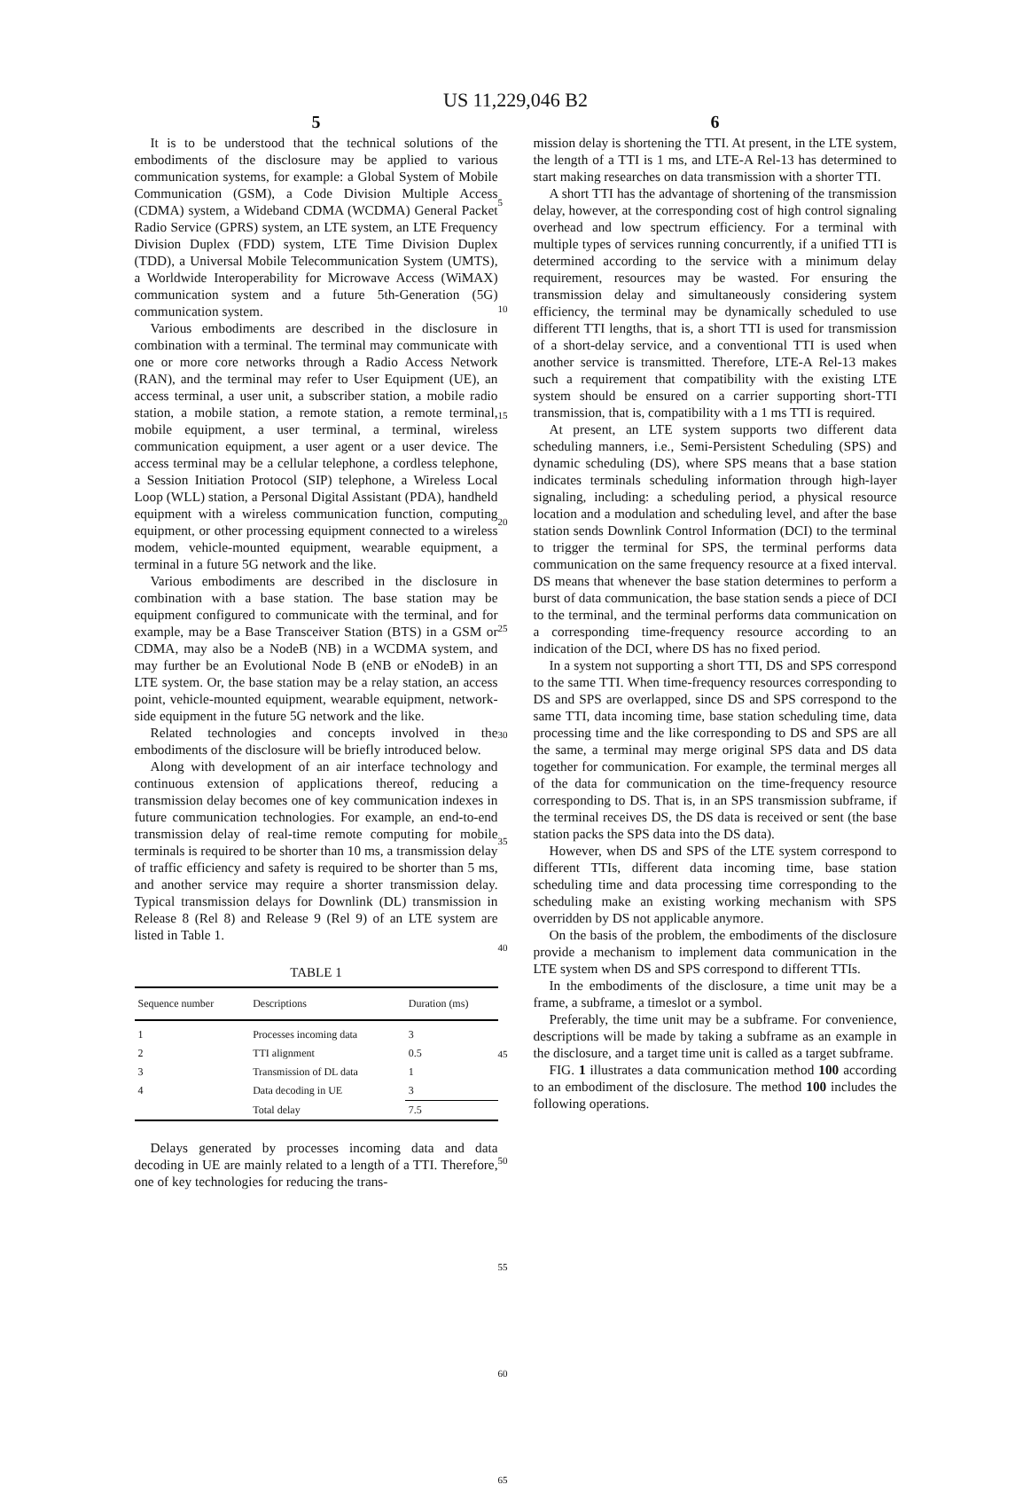US 11,229,046 B2
5
It is to be understood that the technical solutions of the embodiments of the disclosure may be applied to various communication systems, for example: a Global System of Mobile Communication (GSM), a Code Division Multiple Access (CDMA) system, a Wideband CDMA (WCDMA) General Packet Radio Service (GPRS) system, an LTE system, an LTE Frequency Division Duplex (FDD) system, LTE Time Division Duplex (TDD), a Universal Mobile Telecommunication System (UMTS), a Worldwide Interoperability for Microwave Access (WiMAX) communication system and a future 5th-Generation (5G) communication system.
Various embodiments are described in the disclosure in combination with a terminal. The terminal may communicate with one or more core networks through a Radio Access Network (RAN), and the terminal may refer to User Equipment (UE), an access terminal, a user unit, a subscriber station, a mobile radio station, a mobile station, a remote station, a remote terminal, mobile equipment, a user terminal, a terminal, wireless communication equipment, a user agent or a user device. The access terminal may be a cellular telephone, a cordless telephone, a Session Initiation Protocol (SIP) telephone, a Wireless Local Loop (WLL) station, a Personal Digital Assistant (PDA), handheld equipment with a wireless communication function, computing equipment, or other processing equipment connected to a wireless modem, vehicle-mounted equipment, wearable equipment, a terminal in a future 5G network and the like.
Various embodiments are described in the disclosure in combination with a base station. The base station may be equipment configured to communicate with the terminal, and for example, may be a Base Transceiver Station (BTS) in a GSM or CDMA, may also be a NodeB (NB) in a WCDMA system, and may further be an Evolutional Node B (eNB or eNodeB) in an LTE system. Or, the base station may be a relay station, an access point, vehicle-mounted equipment, wearable equipment, network-side equipment in the future 5G network and the like.
Related technologies and concepts involved in the embodiments of the disclosure will be briefly introduced below.
Along with development of an air interface technology and continuous extension of applications thereof, reducing a transmission delay becomes one of key communication indexes in future communication technologies. For example, an end-to-end transmission delay of real-time remote computing for mobile terminals is required to be shorter than 10 ms, a transmission delay of traffic efficiency and safety is required to be shorter than 5 ms, and another service may require a shorter transmission delay. Typical transmission delays for Downlink (DL) transmission in Release 8 (Rel 8) and Release 9 (Rel 9) of an LTE system are listed in Table 1.
TABLE 1
| Sequence number | Descriptions | Duration (ms) |
| --- | --- | --- |
| 1 | Processes incoming data | 3 |
| 2 | TTI alignment | 0.5 |
| 3 | Transmission of DL data | 1 |
| 4 | Data decoding in UE | 3 |
| | Total delay | 7.5 |
Delays generated by processes incoming data and data decoding in UE are mainly related to a length of a TTI. Therefore, one of key technologies for reducing the trans-
5
10
15
20
25
30
35
40
45
50
55
60
65
6
mission delay is shortening the TTI. At present, in the LTE system, the length of a TTI is 1 ms, and LTE-A Rel-13 has determined to start making researches on data transmission with a shorter TTI.
A short TTI has the advantage of shortening of the transmission delay, however, at the corresponding cost of high control signaling overhead and low spectrum efficiency. For a terminal with multiple types of services running concurrently, if a unified TTI is determined according to the service with a minimum delay requirement, resources may be wasted. For ensuring the transmission delay and simultaneously considering system efficiency, the terminal may be dynamically scheduled to use different TTI lengths, that is, a short TTI is used for transmission of a short-delay service, and a conventional TTI is used when another service is transmitted. Therefore, LTE-A Rel-13 makes such a requirement that compatibility with the existing LTE system should be ensured on a carrier supporting short-TTI transmission, that is, compatibility with a 1 ms TTI is required.
At present, an LTE system supports two different data scheduling manners, i.e., Semi-Persistent Scheduling (SPS) and dynamic scheduling (DS), where SPS means that a base station indicates terminals scheduling information through high-layer signaling, including: a scheduling period, a physical resource location and a modulation and scheduling level, and after the base station sends Downlink Control Information (DCI) to the terminal to trigger the terminal for SPS, the terminal performs data communication on the same frequency resource at a fixed interval. DS means that whenever the base station determines to perform a burst of data communication, the base station sends a piece of DCI to the terminal, and the terminal performs data communication on a corresponding time-frequency resource according to an indication of the DCI, where DS has no fixed period.
In a system not supporting a short TTI, DS and SPS correspond to the same TTI. When time-frequency resources corresponding to DS and SPS are overlapped, since DS and SPS correspond to the same TTI, data incoming time, base station scheduling time, data processing time and the like corresponding to DS and SPS are all the same, a terminal may merge original SPS data and DS data together for communication. For example, the terminal merges all of the data for communication on the time-frequency resource corresponding to DS. That is, in an SPS transmission subframe, if the terminal receives DS, the DS data is received or sent (the base station packs the SPS data into the DS data).
However, when DS and SPS of the LTE system correspond to different TTIs, different data incoming time, base station scheduling time and data processing time corresponding to the scheduling make an existing working mechanism with SPS overridden by DS not applicable anymore.
On the basis of the problem, the embodiments of the disclosure provide a mechanism to implement data communication in the LTE system when DS and SPS correspond to different TTIs.
In the embodiments of the disclosure, a time unit may be a frame, a subframe, a timeslot or a symbol.
Preferably, the time unit may be a subframe. For convenience, descriptions will be made by taking a subframe as an example in the disclosure, and a target time unit is called as a target subframe.
FIG. 1 illustrates a data communication method 100 according to an embodiment of the disclosure. The method 100 includes the following operations.